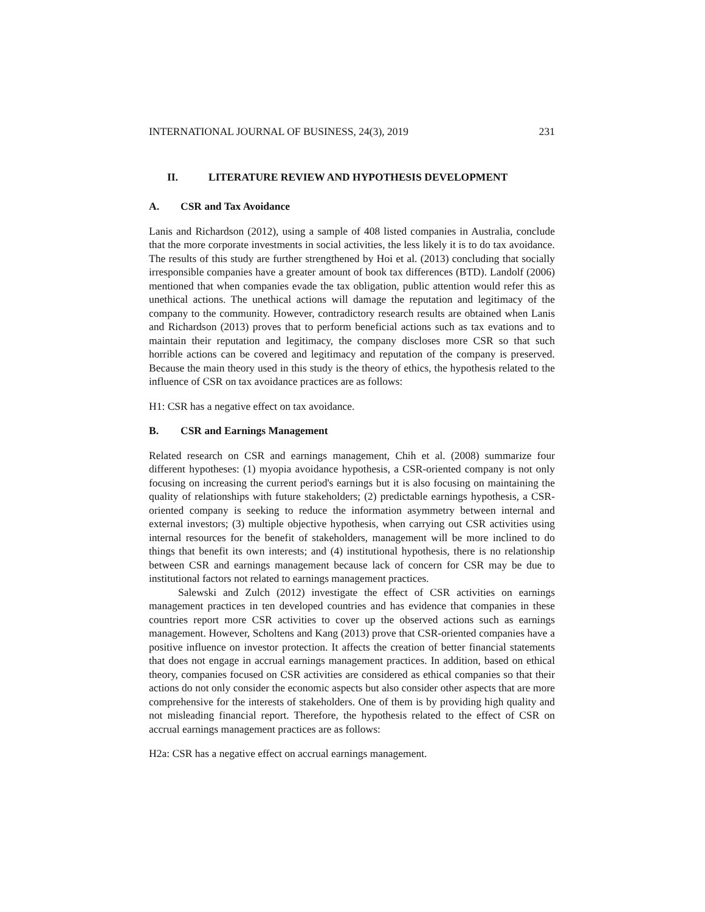INTERNATIONAL JOURNAL OF BUSINESS, 24(3), 2019 231
II. LITERATURE REVIEW AND HYPOTHESIS DEVELOPMENT
A. CSR and Tax Avoidance
Lanis and Richardson (2012), using a sample of 408 listed companies in Australia, conclude that the more corporate investments in social activities, the less likely it is to do tax avoidance. The results of this study are further strengthened by Hoi et al. (2013) concluding that socially irresponsible companies have a greater amount of book tax differences (BTD). Landolf (2006) mentioned that when companies evade the tax obligation, public attention would refer this as unethical actions. The unethical actions will damage the reputation and legitimacy of the company to the community. However, contradictory research results are obtained when Lanis and Richardson (2013) proves that to perform beneficial actions such as tax evations and to maintain their reputation and legitimacy, the company discloses more CSR so that such horrible actions can be covered and legitimacy and reputation of the company is preserved. Because the main theory used in this study is the theory of ethics, the hypothesis related to the influence of CSR on tax avoidance practices are as follows:
H1: CSR has a negative effect on tax avoidance.
B. CSR and Earnings Management
Related research on CSR and earnings management, Chih et al. (2008) summarize four different hypotheses: (1) myopia avoidance hypothesis, a CSR-oriented company is not only focusing on increasing the current period's earnings but it is also focusing on maintaining the quality of relationships with future stakeholders; (2) predictable earnings hypothesis, a CSR-oriented company is seeking to reduce the information asymmetry between internal and external investors; (3) multiple objective hypothesis, when carrying out CSR activities using internal resources for the benefit of stakeholders, management will be more inclined to do things that benefit its own interests; and (4) institutional hypothesis, there is no relationship between CSR and earnings management because lack of concern for CSR may be due to institutional factors not related to earnings management practices.
Salewski and Zulch (2012) investigate the effect of CSR activities on earnings management practices in ten developed countries and has evidence that companies in these countries report more CSR activities to cover up the observed actions such as earnings management. However, Scholtens and Kang (2013) prove that CSR-oriented companies have a positive influence on investor protection. It affects the creation of better financial statements that does not engage in accrual earnings management practices. In addition, based on ethical theory, companies focused on CSR activities are considered as ethical companies so that their actions do not only consider the economic aspects but also consider other aspects that are more comprehensive for the interests of stakeholders. One of them is by providing high quality and not misleading financial report. Therefore, the hypothesis related to the effect of CSR on accrual earnings management practices are as follows:
H2a: CSR has a negative effect on accrual earnings management.